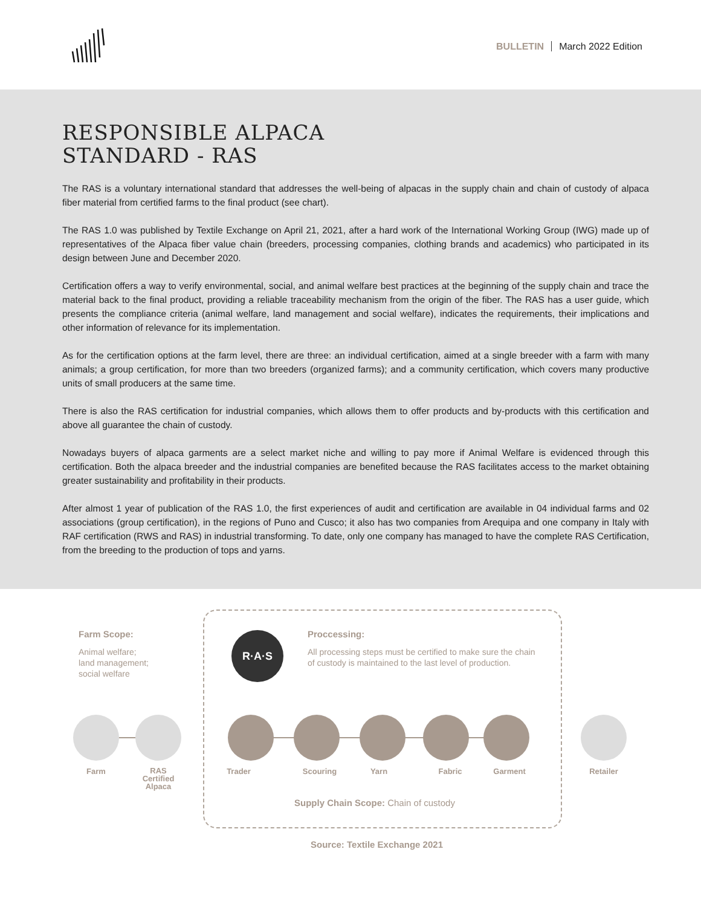BULLETIN March 2022 Edition
RESPONSIBLE ALPACA
STANDARD - RAS
The RAS is a voluntary international standard that addresses the well-being of alpacas in the supply chain and chain of custody of alpaca fiber material from certified farms to the final product (see chart).
The RAS 1.0 was published by Textile Exchange on April 21, 2021, after a hard work of the International Working Group (IWG) made up of representatives of the Alpaca fiber value chain (breeders, processing companies, clothing brands and academics) who participated in its design between June and December 2020.
Certification offers a way to verify environmental, social, and animal welfare best practices at the beginning of the supply chain and trace the material back to the final product, providing a reliable traceability mechanism from the origin of the fiber. The RAS has a user guide, which presents the compliance criteria (animal welfare, land management and social welfare), indicates the requirements, their implications and other information of relevance for its implementation.
As for the certification options at the farm level, there are three: an individual certification, aimed at a single breeder with a farm with many animals; a group certification, for more than two breeders (organized farms); and a community certification, which covers many productive units of small producers at the same time.
There is also the RAS certification for industrial companies, which allows them to offer products and by-products with this certification and above all guarantee the chain of custody.
Nowadays buyers of alpaca garments are a select market niche and willing to pay more if Animal Welfare is evidenced through this certification. Both the alpaca breeder and the industrial companies are benefited because the RAS facilitates access to the market obtaining greater sustainability and profitability in their products.
After almost 1 year of publication of the RAS 1.0, the first experiences of audit and certification are available in 04 individual farms and 02 associations (group certification), in the regions of Puno and Cusco; it also has two companies from Arequipa and one company in Italy with RAF certification (RWS and RAS) in industrial transforming. To date, only one company has managed to have the complete RAS Certification, from the breeding to the production of tops and yarns.
Farm Scope:
Animal welfare;
land management;
social welfare
R·A·S
Proccessing:
All processing steps must be certified to make sure the chain of custody is maintained to the last level of production.
Farm
RAS
Certified
Alpaca
Trader Scouring Yarn Fabric Garment Retailer
Supply Chain Scope: Chain of custody
Source: Textile Exchange 2021